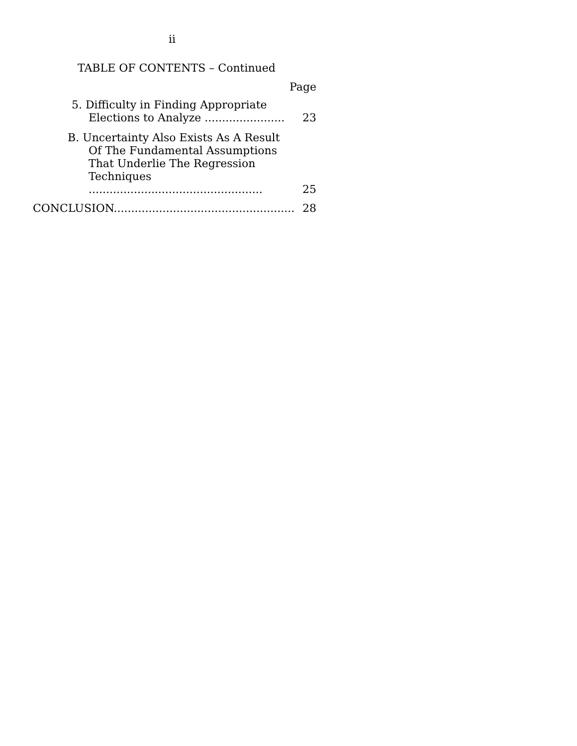ii
TABLE OF CONTENTS – Continued
Page
5. Difficulty in Finding Appropriate Elections to Analyze .......................
23
B. Uncertainty Also Exists As A Result Of The Fundamental Assumptions That Underlie The Regression Techniques ..................................................
25
CONCLUSION....................................................
28